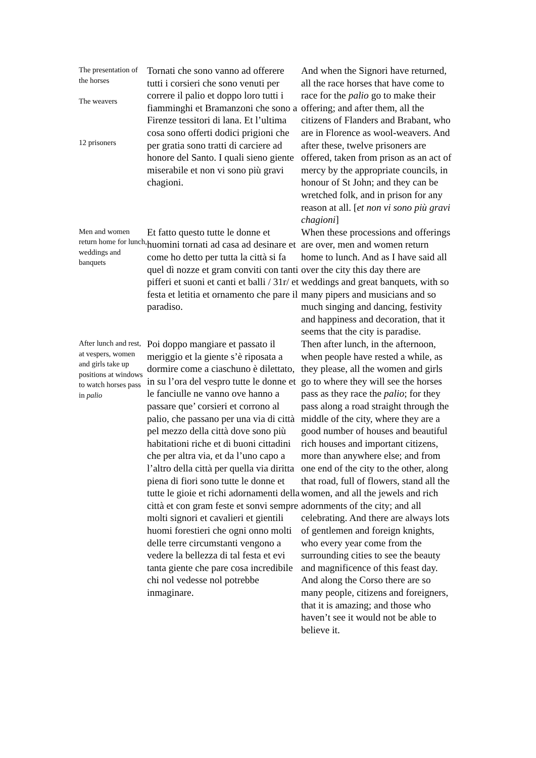| The presentation of the horses The weavers 12 prisoners | Tornati che sono vanno ad offerere tutti i corsieri che sono venuti per correre il palio et doppo loro tutti i fiamminghi et Bramanzoni che sono a Firenze tessitori di lana. Et l’ultima cosa sono offerti dodici prigioni che per gratia sono tratti di carciere ad honore del Santo. I quali sieno giente miserabile et non vi sono più gravi chagioni. | And when the Signori have returned, all the race horses that have come to race for the palio go to make their offering; and after them, all the citizens of Flanders and Brabant, who are in Florence as wool-weavers. And after these, twelve prisoners are offered, taken from prison as an act of mercy by the appropriate councils, in honour of St John; and they can be wretched folk, and in prison for any reason at all. [ et non vi sono più gravi chagioni ] |
| Men and women return home for lunch, weddings and banquets | Et fatto questo tutte le donne et huomini tornati ad casa ad desinare et come ho detto per tutta la città si fa quel dì nozze et gram conviti con tanti pifferi et suoni et canti et balli / 31r/ et festa et letitia et ornamento che pare il paradiso. | When these processions and offerings are over, men and women return home to lunch. And as I have said all over the city this day there are weddings and great banquets, with so many pipers and musicians and so much singing and dancing, festivity and happiness and decoration, that it seems that the city is paradise. |
| After lunch and rest, at vespers, women and girls take up positions at windows to watch horses pass in palio | Poi doppo mangiare et passato il meriggio et la giente s’è riposata a dormire come a ciaschuno è dilettato, in su l’ora del vespro tutte le donne et le fanciulle ne vanno ove hanno a passare que’ corsieri et corrono al palio, che passano per una via di città pel mezzo della città dove sono più habitationi riche et di buoni cittadini che per altra via, et da l’uno capo a l’altro della città per quella via diritta piena di fiori sono tutte le donne et tutte le gioie et richi adornamenti della città et con gram feste et sonvi sempre molti signori et cavalieri et gientili huomi forestieri che ogni onno molti delle terre circumstanti vengono a vedere la bellezza di tal festa et evi tanta giente che pare cosa incredibile chi nol vedesse nol potrebbe inmaginare. | Then after lunch, in the afternoon, when people have rested a while, as they please, all the women and girls go to where they will see the horses pass as they race the palio ; for they pass along a road straight through the middle of the city, where they are a good number of houses and beautiful rich houses and important citizens, more than anywhere else; and from one end of the city to the other, along that road, full of flowers, stand all the women, and all the jewels and rich adornments of the city; and all celebrating. And there are always lots of gentlemen and foreign knights, who every year come from the surrounding cities to see the beauty and magnificence of this feast day. And along the Corso there are so many people, citizens and foreigners, that it is amazing; and those who haven’t see it would not be able to believe it. |